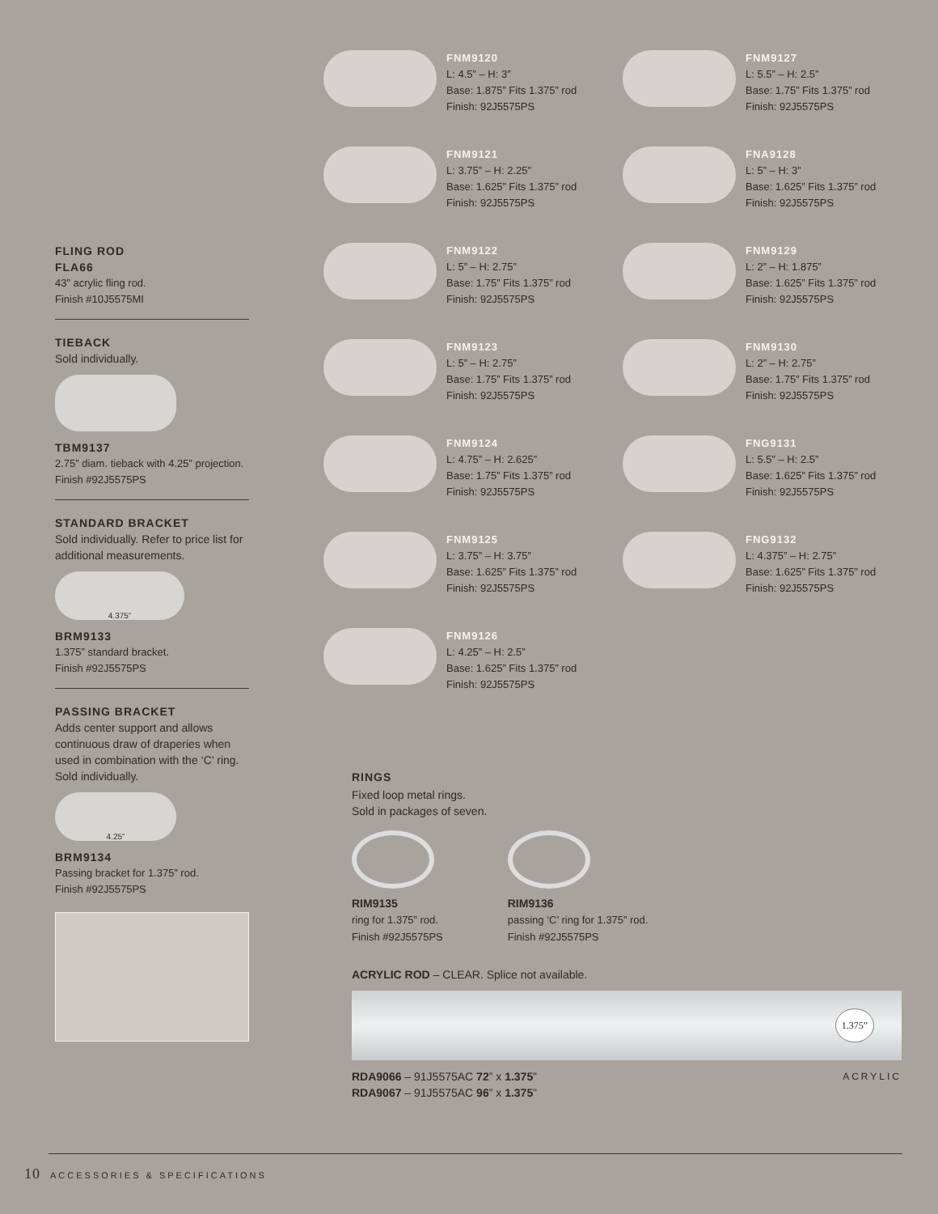FLING ROD
FLA66
43” acrylic fling rod.
Finish #10J5575MI
TIEBACK
Sold individually.
TBM9137
2.75” diam. tieback with 4.25” projection.
Finish #92J5575PS
STANDARD BRACKET
Sold individually. Refer to price list for additional measurements.
4.375”
BRM9133
1.375” standard bracket.
Finish #92J5575PS
PASSING BRACKET
Adds center support and allows continuous draw of draperies when used in combination with the ‘C’ ring. Sold individually.
4.25”
BRM9134
Passing bracket for 1.375” rod.
Finish #92J5575PS
FNM9120
L: 4.5” – H: 3”
Base: 1.875” Fits 1.375” rod
Finish: 92J5575PS
FNM9127
L: 5.5” – H: 2.5”
Base: 1.75” Fits 1.375” rod
Finish: 92J5575PS
FNM9121
L: 3.75” – H: 2.25”
Base: 1.625” Fits 1.375” rod
Finish: 92J5575PS
FNA9128
L: 5” – H: 3”
Base: 1.625” Fits 1.375” rod
Finish: 92J5575PS
FNM9122
L: 5” – H: 2.75”
Base: 1.75” Fits 1.375” rod
Finish: 92J5575PS
FNM9129
L: 2” – H: 1.875”
Base: 1.625” Fits 1.375” rod
Finish: 92J5575PS
FNM9123
L: 5” – H: 2.75”
Base: 1.75” Fits 1.375” rod
Finish: 92J5575PS
FNM9130
L: 2” – H: 2.75”
Base: 1.75” Fits 1.375” rod
Finish: 92J5575PS
FNM9124
L: 4.75” – H: 2.625”
Base: 1.75” Fits 1.375” rod
Finish: 92J5575PS
FNG9131
L: 5.5” – H: 2.5”
Base: 1.625” Fits 1.375” rod
Finish: 92J5575PS
FNM9125
L: 3.75” – H: 3.75”
Base: 1.625” Fits 1.375” rod
Finish: 92J5575PS
FNG9132
L: 4.375” – H: 2.75”
Base: 1.625” Fits 1.375” rod
Finish: 92J5575PS
FNM9126
L: 4.25” – H: 2.5”
Base: 1.625” Fits 1.375” rod
Finish: 92J5575PS
RINGS
Fixed loop metal rings.
Sold in packages of seven.
RIM9135
ring for 1.375” rod.
Finish #92J5575PS
RIM9136
passing ‘C’ ring for 1.375” rod.
Finish #92J5575PS
ACRYLIC ROD – CLEAR. Splice not available.
1.375”
RDA9066 – 91J5575AC 72” x 1.375”
RDA9067 – 91J5575AC 96” x 1.375”
ACRYLIC
10 ACCESSORIES & SPECIFICATIONS